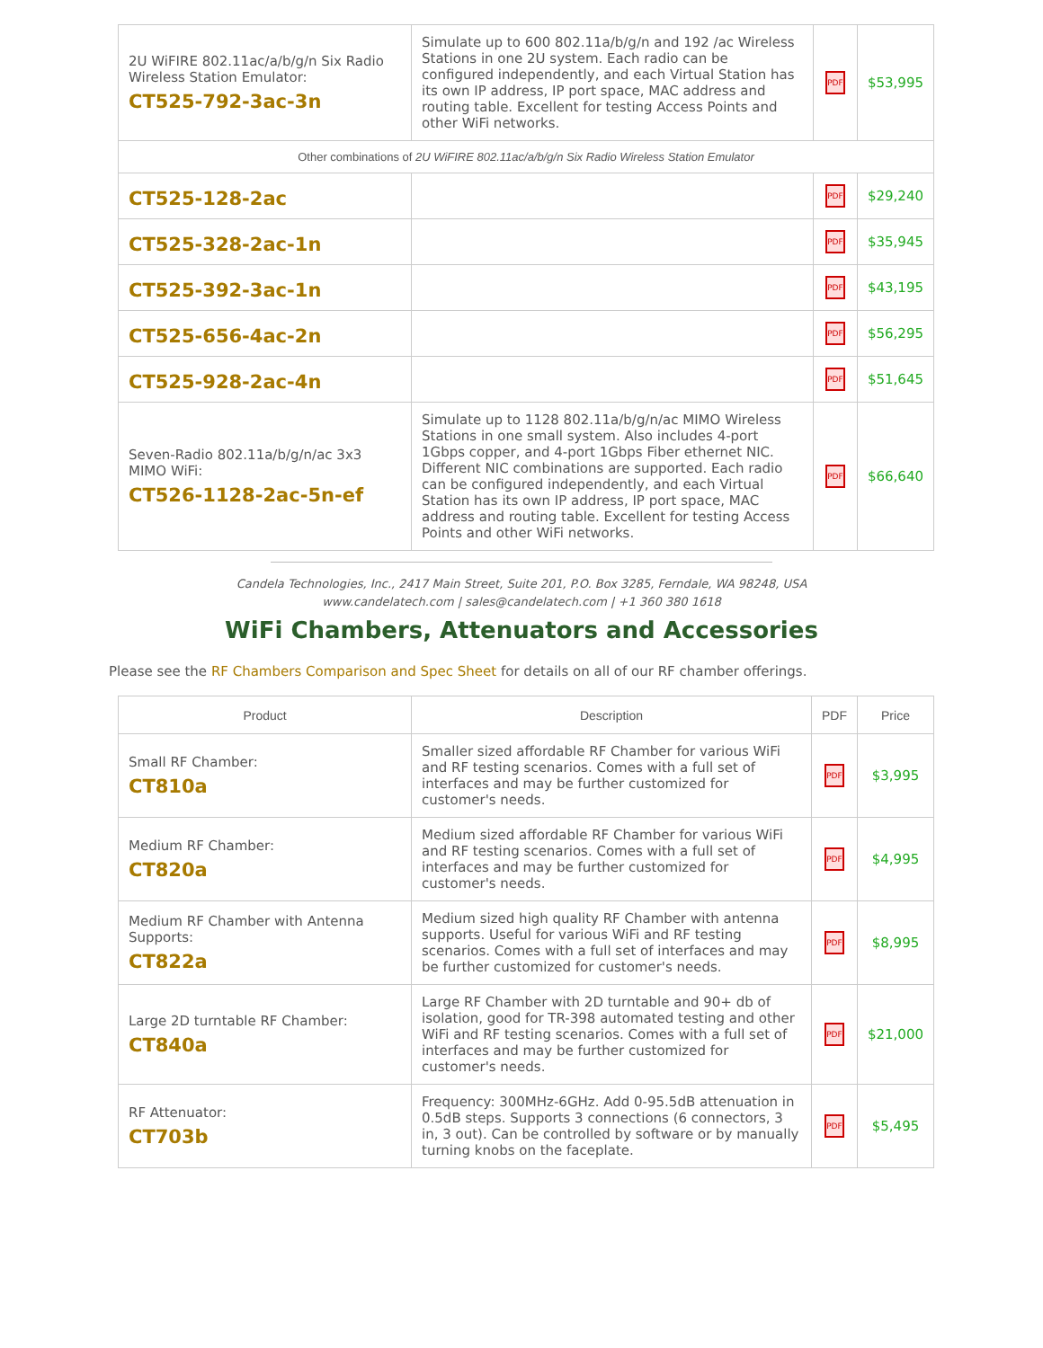| 2U WiFIRE 802.11ac/a/b/g/n Six Radio Wireless Station Emulator: CT525-792-3ac-3n | Simulate up to 600 802.11a/b/g/n and 192 /ac Wireless Stations in one 2U system. Each radio can be configured independently, and each Virtual Station has its own IP address, IP port space, MAC address and routing table. Excellent for testing Access Points and other WiFi networks. | PDF | $53,995 |
| Other combinations of 2U WiFIRE 802.11ac/a/b/g/n Six Radio Wireless Station Emulator | | | |
| CT525-128-2ac | | PDF | $29,240 |
| CT525-328-2ac-1n | | PDF | $35,945 |
| CT525-392-3ac-1n | | PDF | $43,195 |
| CT525-656-4ac-2n | | PDF | $56,295 |
| CT525-928-2ac-4n | | PDF | $51,645 |
| Seven-Radio 802.11a/b/g/n/ac 3x3 MIMO WiFi: CT526-1128-2ac-5n-ef | Simulate up to 1128 802.11a/b/g/n/ac MIMO Wireless Stations in one small system. Also includes 4-port 1Gbps copper, and 4-port 1Gbps Fiber ethernet NIC. Different NIC combinations are supported. Each radio can be configured independently, and each Virtual Station has its own IP address, IP port space, MAC address and routing table. Excellent for testing Access Points and other WiFi networks. | PDF | $66,640 |
Candela Technologies, Inc., 2417 Main Street, Suite 201, P.O. Box 3285, Ferndale, WA 98248, USA
www.candelatech.com | sales@candelatech.com | +1 360 380 1618
WiFi Chambers, Attenuators and Accessories
Please see the RF Chambers Comparison and Spec Sheet for details on all of our RF chamber offerings.
| Product | Description | PDF | Price |
| --- | --- | --- | --- |
| Small RF Chamber: CT810a | Smaller sized affordable RF Chamber for various WiFi and RF testing scenarios. Comes with a full set of interfaces and may be further customized for customer's needs. | PDF | $3,995 |
| Medium RF Chamber: CT820a | Medium sized affordable RF Chamber for various WiFi and RF testing scenarios. Comes with a full set of interfaces and may be further customized for customer's needs. | PDF | $4,995 |
| Medium RF Chamber with Antenna Supports: CT822a | Medium sized high quality RF Chamber with antenna supports. Useful for various WiFi and RF testing scenarios. Comes with a full set of interfaces and may be further customized for customer's needs. | PDF | $8,995 |
| Large 2D turntable RF Chamber: CT840a | Large RF Chamber with 2D turntable and 90+ db of isolation, good for TR-398 automated testing and other WiFi and RF testing scenarios. Comes with a full set of interfaces and may be further customized for customer's needs. | PDF | $21,000 |
| RF Attenuator: CT703b | Frequency: 300MHz-6GHz. Add 0-95.5dB attenuation in 0.5dB steps. Supports 3 connections (6 connectors, 3 in, 3 out). Can be controlled by software or by manually turning knobs on the faceplate. | PDF | $5,495 |